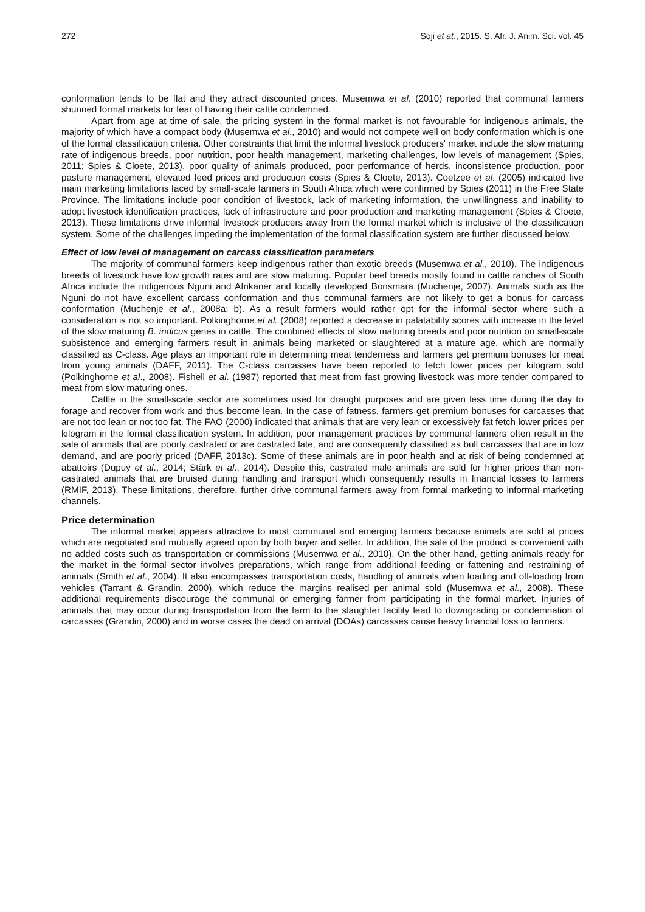272 Soji et at., 2015. S. Afr. J. Anim. Sci. vol. 45
conformation tends to be flat and they attract discounted prices. Musemwa et al. (2010) reported that communal farmers shunned formal markets for fear of having their cattle condemned.
Apart from age at time of sale, the pricing system in the formal market is not favourable for indigenous animals, the majority of which have a compact body (Musemwa et al., 2010) and would not compete well on body conformation which is one of the formal classification criteria. Other constraints that limit the informal livestock producers' market include the slow maturing rate of indigenous breeds, poor nutrition, poor health management, marketing challenges, low levels of management (Spies, 2011; Spies & Cloete, 2013), poor quality of animals produced, poor performance of herds, inconsistence production, poor pasture management, elevated feed prices and production costs (Spies & Cloete, 2013). Coetzee et al. (2005) indicated five main marketing limitations faced by small-scale farmers in South Africa which were confirmed by Spies (2011) in the Free State Province. The limitations include poor condition of livestock, lack of marketing information, the unwillingness and inability to adopt livestock identification practices, lack of infrastructure and poor production and marketing management (Spies & Cloete, 2013). These limitations drive informal livestock producers away from the formal market which is inclusive of the classification system. Some of the challenges impeding the implementation of the formal classification system are further discussed below.
Effect of low level of management on carcass classification parameters
The majority of communal farmers keep indigenous rather than exotic breeds (Musemwa et al., 2010). The indigenous breeds of livestock have low growth rates and are slow maturing. Popular beef breeds mostly found in cattle ranches of South Africa include the indigenous Nguni and Afrikaner and locally developed Bonsmara (Muchenje, 2007). Animals such as the Nguni do not have excellent carcass conformation and thus communal farmers are not likely to get a bonus for carcass conformation (Muchenje et al., 2008a; b). As a result farmers would rather opt for the informal sector where such a consideration is not so important. Polkinghorne et al. (2008) reported a decrease in palatability scores with increase in the level of the slow maturing B. indicus genes in cattle. The combined effects of slow maturing breeds and poor nutrition on small-scale subsistence and emerging farmers result in animals being marketed or slaughtered at a mature age, which are normally classified as C-class. Age plays an important role in determining meat tenderness and farmers get premium bonuses for meat from young animals (DAFF, 2011). The C-class carcasses have been reported to fetch lower prices per kilogram sold (Polkinghorne et al., 2008). Fishell et al. (1987) reported that meat from fast growing livestock was more tender compared to meat from slow maturing ones.
Cattle in the small-scale sector are sometimes used for draught purposes and are given less time during the day to forage and recover from work and thus become lean. In the case of fatness, farmers get premium bonuses for carcasses that are not too lean or not too fat. The FAO (2000) indicated that animals that are very lean or excessively fat fetch lower prices per kilogram in the formal classification system. In addition, poor management practices by communal farmers often result in the sale of animals that are poorly castrated or are castrated late, and are consequently classified as bull carcasses that are in low demand, and are poorly priced (DAFF, 2013c). Some of these animals are in poor health and at risk of being condemned at abattoirs (Dupuy et al., 2014; Stärk et al., 2014). Despite this, castrated male animals are sold for higher prices than non-castrated animals that are bruised during handling and transport which consequently results in financial losses to farmers (RMIF, 2013). These limitations, therefore, further drive communal farmers away from formal marketing to informal marketing channels.
Price determination
The informal market appears attractive to most communal and emerging farmers because animals are sold at prices which are negotiated and mutually agreed upon by both buyer and seller. In addition, the sale of the product is convenient with no added costs such as transportation or commissions (Musemwa et al., 2010). On the other hand, getting animals ready for the market in the formal sector involves preparations, which range from additional feeding or fattening and restraining of animals (Smith et al., 2004). It also encompasses transportation costs, handling of animals when loading and off-loading from vehicles (Tarrant & Grandin, 2000), which reduce the margins realised per animal sold (Musemwa et al., 2008). These additional requirements discourage the communal or emerging farmer from participating in the formal market. Injuries of animals that may occur during transportation from the farm to the slaughter facility lead to downgrading or condemnation of carcasses (Grandin, 2000) and in worse cases the dead on arrival (DOAs) carcasses cause heavy financial loss to farmers.